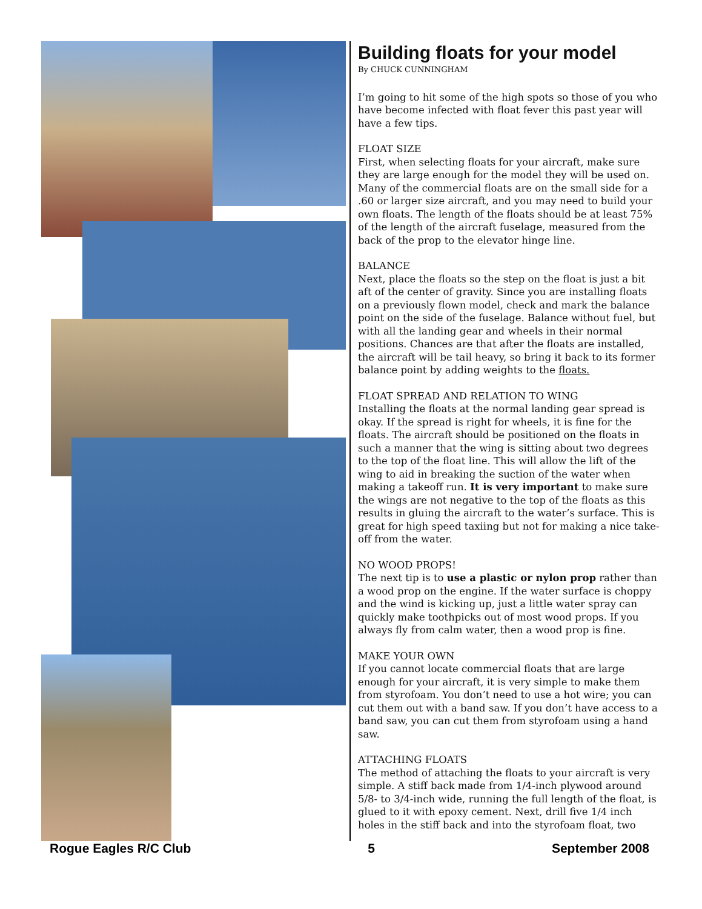Building floats for your model
By CHUCK CUNNINGHAM
I’m going to hit some of the high spots so those of you who have become infected with float fever this past year will have a few tips.
FLOAT SIZE
First, when selecting floats for your aircraft, make sure they are large enough for the model they will be used on. Many of the commercial floats are on the small side for a .60 or larger size aircraft, and you may need to build your own floats. The length of the floats should be at least 75% of the length of the aircraft fuselage, measured from the back of the prop to the elevator hinge line.
BALANCE
Next, place the floats so the step on the float is just a bit aft of the center of gravity. Since you are installing floats on a previously flown model, check and mark the balance point on the side of the fuselage. Balance without fuel, but with all the landing gear and wheels in their normal positions. Chances are that after the floats are installed, the aircraft will be tail heavy, so bring it back to its former balance point by adding weights to the floats.
FLOAT SPREAD AND RELATION TO WING
Installing the floats at the normal landing gear spread is okay. If the spread is right for wheels, it is fine for the floats. The aircraft should be positioned on the floats in such a manner that the wing is sitting about two degrees to the top of the float line. This will allow the lift of the wing to aid in breaking the suction of the water when making a takeoff run. It is very important to make sure the wings are not negative to the top of the floats as this results in gluing the aircraft to the water’s surface. This is great for high speed taxiing but not for making a nice take-off from the water.
NO WOOD PROPS!
The next tip is to use a plastic or nylon prop rather than a wood prop on the engine. If the water surface is choppy and the wind is kicking up, just a little water spray can quickly make toothpicks out of most wood props. If you always fly from calm water, then a wood prop is fine.
MAKE YOUR OWN
If you cannot locate commercial floats that are large enough for your aircraft, it is very simple to make them from styrofoam. You don’t need to use a hot wire; you can cut them out with a band saw. If you don’t have access to a band saw, you can cut them from styrofoam using a hand saw.
ATTACHING FLOATS
The method of attaching the floats to your aircraft is very simple. A stiff back made from 1/4-inch plywood around 5/8- to 3/4-inch wide, running the full length of the float, is glued to it with epoxy cement. Next, drill five 1/4 inch holes in the stiff back and into the styrofoam float, two
Rogue Eagles R/C Club 5 September 2008